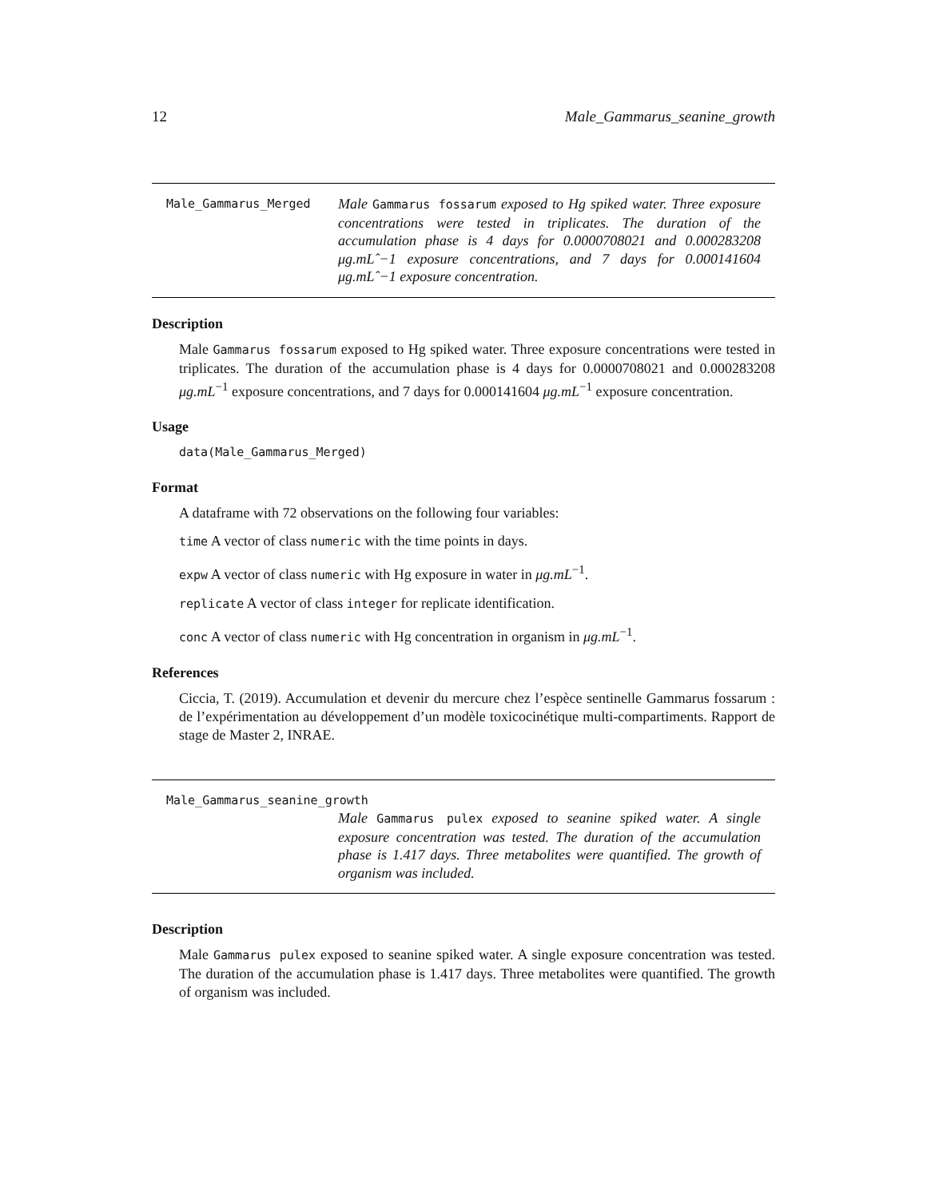12 Male_Gammarus_seanine_growth
Male_Gammarus_Merged
Male Gammarus fossarum exposed to Hg spiked water. Three exposure concentrations were tested in triplicates. The duration of the accumulation phase is 4 days for 0.0000708021 and 0.000283208 μg.mLˆ−1 exposure concentrations, and 7 days for 0.000141604 μg.mLˆ−1 exposure concentration.
Description
Male Gammarus fossarum exposed to Hg spiked water. Three exposure concentrations were tested in triplicates. The duration of the accumulation phase is 4 days for 0.0000708021 and 0.000283208 μg.mL<sup>−1</sup> exposure concentrations, and 7 days for 0.000141604 μg.mL<sup>−1</sup> exposure concentration.
Usage
data(Male_Gammarus_Merged)
Format
A dataframe with 72 observations on the following four variables:
time A vector of class numeric with the time points in days.
expw A vector of class numeric with Hg exposure in water in μg.mL<sup>−1</sup>.
replicate A vector of class integer for replicate identification.
conc A vector of class numeric with Hg concentration in organism in μg.mL<sup>−1</sup>.
References
Ciccia, T. (2019). Accumulation et devenir du mercure chez l’espèce sentinelle Gammarus fossarum : de l’expérimentation au développement d’un modèle toxicocinétique multi-compartiments. Rapport de stage de Master 2, INRAE.
Male_Gammarus_seanine_growth
Male Gammarus pulex exposed to seanine spiked water. A single exposure concentration was tested. The duration of the accumulation phase is 1.417 days. Three metabolites were quantified. The growth of organism was included.
Description
Male Gammarus pulex exposed to seanine spiked water. A single exposure concentration was tested. The duration of the accumulation phase is 1.417 days. Three metabolites were quantified. The growth of organism was included.